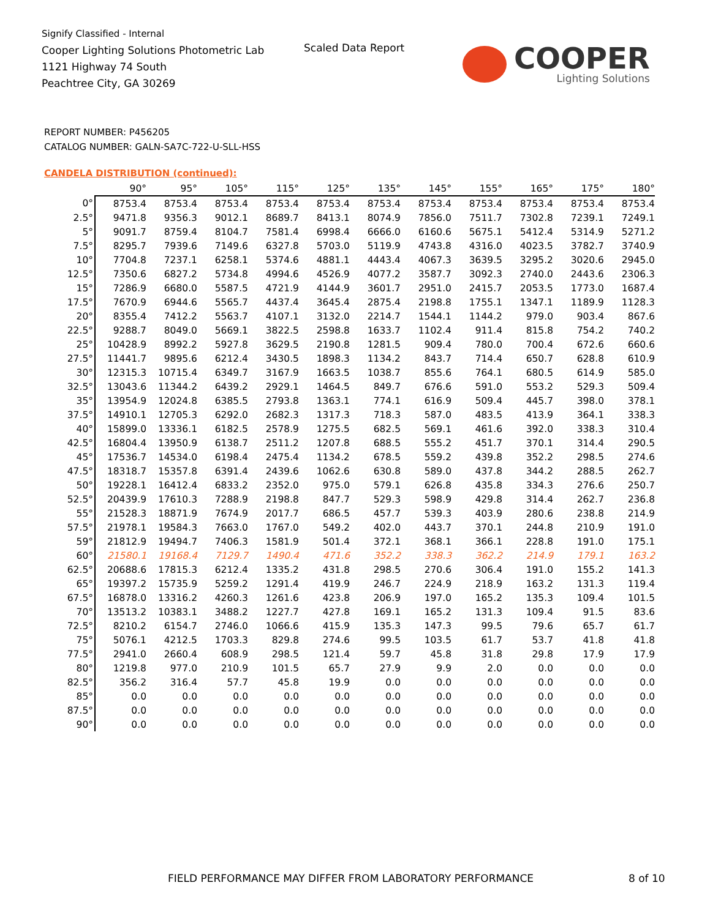Signify Classified - Internal
Cooper Lighting Solutions Photometric Lab
1121 Highway 74 South
Peachtree City, GA 30269
Scaled Data Report COOPER
Lighting Solutions
REPORT NUMBER: P456205
CATALOG NUMBER: GALN-SA7C-722-U-SLL-HSS
CANDELA DISTRIBUTION (continued):
| | 90° | 95° | 105° | 115° | 125° | 135° | 145° | 155° | 165° | 175° | 180° |
| --- | --- | --- | --- | --- | --- | --- | --- | --- | --- | --- | --- |
| 0° | 8753.4 | 8753.4 | 8753.4 | 8753.4 | 8753.4 | 8753.4 | 8753.4 | 8753.4 | 8753.4 | 8753.4 | 8753.4 |
| 2.5° | 9471.8 | 9356.3 | 9012.1 | 8689.7 | 8413.1 | 8074.9 | 7856.0 | 7511.7 | 7302.8 | 7239.1 | 7249.1 |
| 5° | 9091.7 | 8759.4 | 8104.7 | 7581.4 | 6998.4 | 6666.0 | 6160.6 | 5675.1 | 5412.4 | 5314.9 | 5271.2 |
| 7.5° | 8295.7 | 7939.6 | 7149.6 | 6327.8 | 5703.0 | 5119.9 | 4743.8 | 4316.0 | 4023.5 | 3782.7 | 3740.9 |
| 10° | 7704.8 | 7237.1 | 6258.1 | 5374.6 | 4881.1 | 4443.4 | 4067.3 | 3639.5 | 3295.2 | 3020.6 | 2945.0 |
| 12.5° | 7350.6 | 6827.2 | 5734.8 | 4994.6 | 4526.9 | 4077.2 | 3587.7 | 3092.3 | 2740.0 | 2443.6 | 2306.3 |
| 15° | 7286.9 | 6680.0 | 5587.5 | 4721.9 | 4144.9 | 3601.7 | 2951.0 | 2415.7 | 2053.5 | 1773.0 | 1687.4 |
| 17.5° | 7670.9 | 6944.6 | 5565.7 | 4437.4 | 3645.4 | 2875.4 | 2198.8 | 1755.1 | 1347.1 | 1189.9 | 1128.3 |
| 20° | 8355.4 | 7412.2 | 5563.7 | 4107.1 | 3132.0 | 2214.7 | 1544.1 | 1144.2 | 979.0 | 903.4 | 867.6 |
| 22.5° | 9288.7 | 8049.0 | 5669.1 | 3822.5 | 2598.8 | 1633.7 | 1102.4 | 911.4 | 815.8 | 754.2 | 740.2 |
| 25° | 10428.9 | 8992.2 | 5927.8 | 3629.5 | 2190.8 | 1281.5 | 909.4 | 780.0 | 700.4 | 672.6 | 660.6 |
| 27.5° | 11441.7 | 9895.6 | 6212.4 | 3430.5 | 1898.3 | 1134.2 | 843.7 | 714.4 | 650.7 | 628.8 | 610.9 |
| 30° | 12315.3 | 10715.4 | 6349.7 | 3167.9 | 1663.5 | 1038.7 | 855.6 | 764.1 | 680.5 | 614.9 | 585.0 |
| 32.5° | 13043.6 | 11344.2 | 6439.2 | 2929.1 | 1464.5 | 849.7 | 676.6 | 591.0 | 553.2 | 529.3 | 509.4 |
| 35° | 13954.9 | 12024.8 | 6385.5 | 2793.8 | 1363.1 | 774.1 | 616.9 | 509.4 | 445.7 | 398.0 | 378.1 |
| 37.5° | 14910.1 | 12705.3 | 6292.0 | 2682.3 | 1317.3 | 718.3 | 587.0 | 483.5 | 413.9 | 364.1 | 338.3 |
| 40° | 15899.0 | 13336.1 | 6182.5 | 2578.9 | 1275.5 | 682.5 | 569.1 | 461.6 | 392.0 | 338.3 | 310.4 |
| 42.5° | 16804.4 | 13950.9 | 6138.7 | 2511.2 | 1207.8 | 688.5 | 555.2 | 451.7 | 370.1 | 314.4 | 290.5 |
| 45° | 17536.7 | 14534.0 | 6198.4 | 2475.4 | 1134.2 | 678.5 | 559.2 | 439.8 | 352.2 | 298.5 | 274.6 |
| 47.5° | 18318.7 | 15357.8 | 6391.4 | 2439.6 | 1062.6 | 630.8 | 589.0 | 437.8 | 344.2 | 288.5 | 262.7 |
| 50° | 19228.1 | 16412.4 | 6833.2 | 2352.0 | 975.0 | 579.1 | 626.8 | 435.8 | 334.3 | 276.6 | 250.7 |
| 52.5° | 20439.9 | 17610.3 | 7288.9 | 2198.8 | 847.7 | 529.3 | 598.9 | 429.8 | 314.4 | 262.7 | 236.8 |
| 55° | 21528.3 | 18871.9 | 7674.9 | 2017.7 | 686.5 | 457.7 | 539.3 | 403.9 | 280.6 | 238.8 | 214.9 |
| 57.5° | 21978.1 | 19584.3 | 7663.0 | 1767.0 | 549.2 | 402.0 | 443.7 | 370.1 | 244.8 | 210.9 | 191.0 |
| 59° | 21812.9 | 19494.7 | 7406.3 | 1581.9 | 501.4 | 372.1 | 368.1 | 366.1 | 228.8 | 191.0 | 175.1 |
| 60° | 21580.1 | 19168.4 | 7129.7 | 1490.4 | 471.6 | 352.2 | 338.3 | 362.2 | 214.9 | 179.1 | 163.2 |
| 62.5° | 20688.6 | 17815.3 | 6212.4 | 1335.2 | 431.8 | 298.5 | 270.6 | 306.4 | 191.0 | 155.2 | 141.3 |
| 65° | 19397.2 | 15735.9 | 5259.2 | 1291.4 | 419.9 | 246.7 | 224.9 | 218.9 | 163.2 | 131.3 | 119.4 |
| 67.5° | 16878.0 | 13316.2 | 4260.3 | 1261.6 | 423.8 | 206.9 | 197.0 | 165.2 | 135.3 | 109.4 | 101.5 |
| 70° | 13513.2 | 10383.1 | 3488.2 | 1227.7 | 427.8 | 169.1 | 165.2 | 131.3 | 109.4 | 91.5 | 83.6 |
| 72.5° | 8210.2 | 6154.7 | 2746.0 | 1066.6 | 415.9 | 135.3 | 147.3 | 99.5 | 79.6 | 65.7 | 61.7 |
| 75° | 5076.1 | 4212.5 | 1703.3 | 829.8 | 274.6 | 99.5 | 103.5 | 61.7 | 53.7 | 41.8 | 41.8 |
| 77.5° | 2941.0 | 2660.4 | 608.9 | 298.5 | 121.4 | 59.7 | 45.8 | 31.8 | 29.8 | 17.9 | 17.9 |
| 80° | 1219.8 | 977.0 | 210.9 | 101.5 | 65.7 | 27.9 | 9.9 | 2.0 | 0.0 | 0.0 | 0.0 |
| 82.5° | 356.2 | 316.4 | 57.7 | 45.8 | 19.9 | 0.0 | 0.0 | 0.0 | 0.0 | 0.0 | 0.0 |
| 85° | 0.0 | 0.0 | 0.0 | 0.0 | 0.0 | 0.0 | 0.0 | 0.0 | 0.0 | 0.0 | 0.0 |
| 87.5° | 0.0 | 0.0 | 0.0 | 0.0 | 0.0 | 0.0 | 0.0 | 0.0 | 0.0 | 0.0 | 0.0 |
| 90° | 0.0 | 0.0 | 0.0 | 0.0 | 0.0 | 0.0 | 0.0 | 0.0 | 0.0 | 0.0 | 0.0 |
FIELD PERFORMANCE MAY DIFFER FROM LABORATORY PERFORMANCE
8 of 10